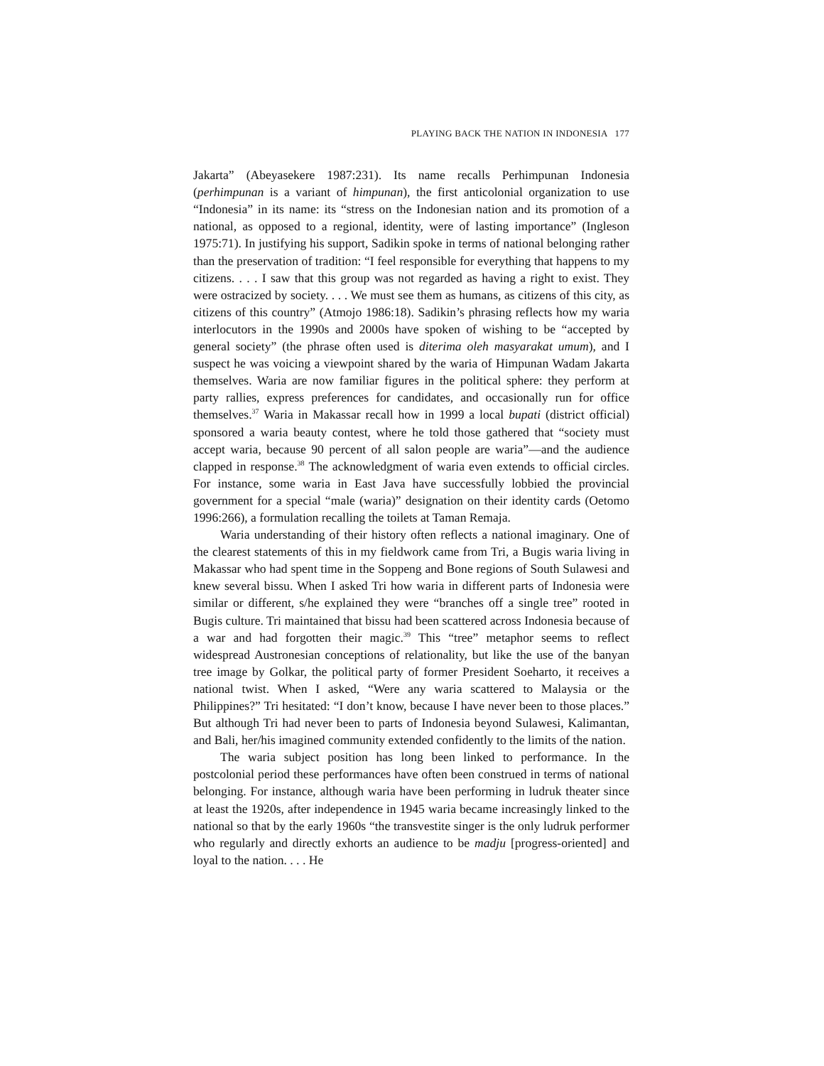PLAYING BACK THE NATION IN INDONESIA 177
Jakarta” (Abeyasekere 1987:231). Its name recalls Perhimpunan Indonesia (perhimpunan is a variant of himpunan), the first anticolonial organization to use “Indonesia” in its name: its “stress on the Indonesian nation and its promotion of a national, as opposed to a regional, identity, were of lasting importance” (Ingleson 1975:71). In justifying his support, Sadikin spoke in terms of national belonging rather than the preservation of tradition: “I feel responsible for everything that happens to my citizens. . . . I saw that this group was not regarded as having a right to exist. They were ostracized by society. . . . We must see them as humans, as citizens of this city, as citizens of this country” (Atmojo 1986:18). Sadikin’s phrasing reflects how my waria interlocutors in the 1990s and 2000s have spoken of wishing to be “accepted by general society” (the phrase often used is diterima oleh masyarakat umum), and I suspect he was voicing a viewpoint shared by the waria of Himpunan Wadam Jakarta themselves. Waria are now familiar figures in the political sphere: they perform at party rallies, express preferences for candidates, and occasionally run for office themselves.<sup>37</sup> Waria in Makassar recall how in 1999 a local bupati (district official) sponsored a waria beauty contest, where he told those gathered that “society must accept waria, because 90 percent of all salon people are waria”—and the audience clapped in response.<sup>38</sup> The acknowledgment of waria even extends to official circles. For instance, some waria in East Java have successfully lobbied the provincial government for a special “male (waria)” designation on their identity cards (Oetomo 1996:266), a formulation recalling the toilets at Taman Remaja.
Waria understanding of their history often reflects a national imaginary. One of the clearest statements of this in my fieldwork came from Tri, a Bugis waria living in Makassar who had spent time in the Soppeng and Bone regions of South Sulawesi and knew several bissu. When I asked Tri how waria in different parts of Indonesia were similar or different, s/he explained they were “branches off a single tree” rooted in Bugis culture. Tri maintained that bissu had been scattered across Indonesia because of a war and had forgotten their magic.<sup>39</sup> This “tree” metaphor seems to reflect widespread Austronesian conceptions of relationality, but like the use of the banyan tree image by Golkar, the political party of former President Soeharto, it receives a national twist. When I asked, “Were any waria scattered to Malaysia or the Philippines?” Tri hesitated: “I don’t know, because I have never been to those places.” But although Tri had never been to parts of Indonesia beyond Sulawesi, Kalimantan, and Bali, her/his imagined community extended confidently to the limits of the nation.
The waria subject position has long been linked to performance. In the postcolonial period these performances have often been construed in terms of national belonging. For instance, although waria have been performing in ludruk theater since at least the 1920s, after independence in 1945 waria became increasingly linked to the national so that by the early 1960s “the transvestite singer is the only ludruk performer who regularly and directly exhorts an audience to be madju [progress-oriented] and loyal to the nation. . . . He